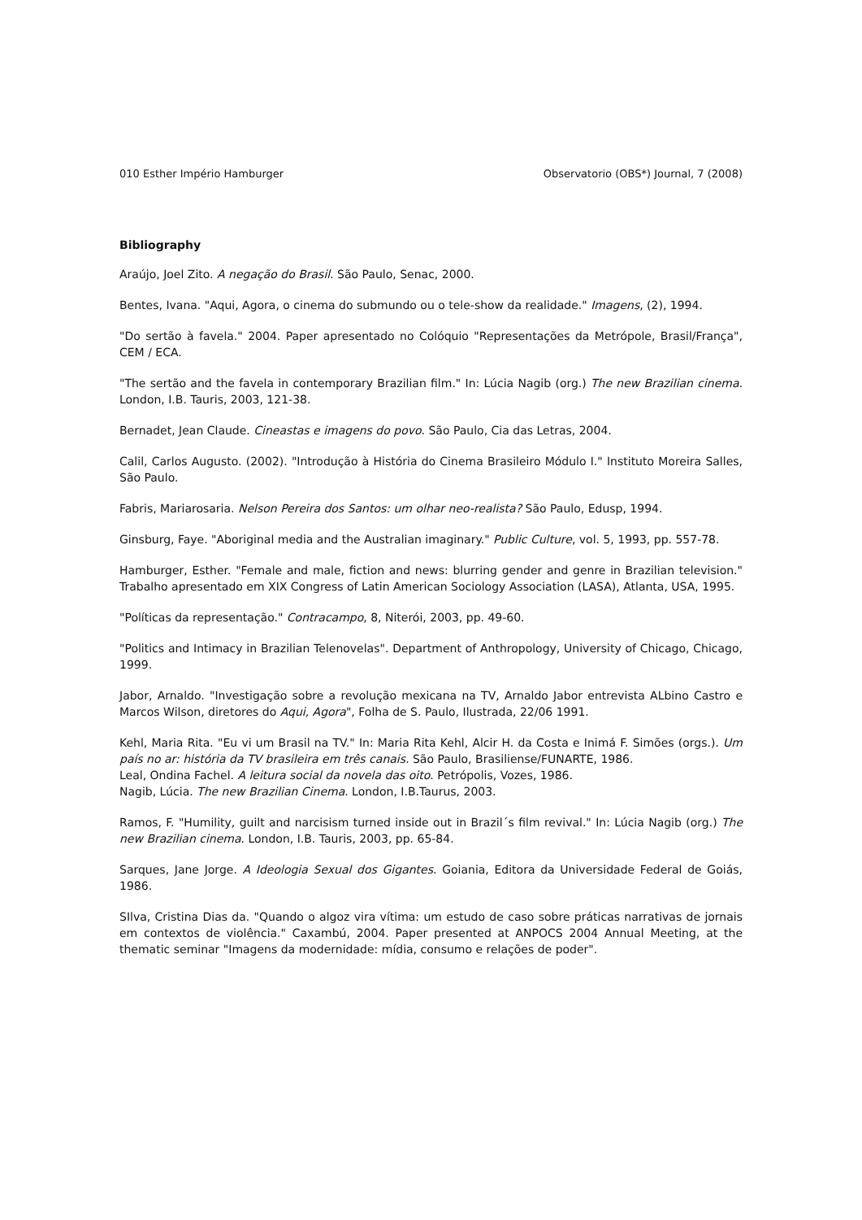010 Esther Império Hamburger Observatorio (OBS*) Journal, 7 (2008)
Bibliography
Araújo, Joel Zito. A negação do Brasil. São Paulo, Senac, 2000.
Bentes, Ivana. "Aqui, Agora, o cinema do submundo ou o tele-show da realidade." Imagens, (2), 1994.
"Do sertão à favela." 2004. Paper apresentado no Colóquio "Representações da Metrópole, Brasil/França", CEM / ECA.
"The sertão and the favela in contemporary Brazilian film." In: Lúcia Nagib (org.) The new Brazilian cinema. London, I.B. Tauris, 2003, 121-38.
Bernadet, Jean Claude. Cineastas e imagens do povo. São Paulo, Cia das Letras, 2004.
Calil, Carlos Augusto. (2002). "Introdução à História do Cinema Brasileiro Módulo I." Instituto Moreira Salles, São Paulo.
Fabris, Mariarosaria. Nelson Pereira dos Santos: um olhar neo-realista? São Paulo, Edusp, 1994.
Ginsburg, Faye. "Aboriginal media and the Australian imaginary." Public Culture, vol. 5, 1993, pp. 557-78.
Hamburger, Esther. "Female and male, fiction and news: blurring gender and genre in Brazilian television." Trabalho apresentado em XIX Congress of Latin American Sociology Association (LASA), Atlanta, USA, 1995.
"Políticas da representação." Contracampo, 8, Niterói, 2003, pp. 49-60.
"Politics and Intimacy in Brazilian Telenovelas". Department of Anthropology, University of Chicago, Chicago, 1999.
Jabor, Arnaldo. "Investigação sobre a revolução mexicana na TV, Arnaldo Jabor entrevista ALbino Castro e Marcos Wilson, diretores do Aqui, Agora", Folha de S. Paulo, Ilustrada, 22/06 1991.
Kehl, Maria Rita. "Eu vi um Brasil na TV." In: Maria Rita Kehl, Alcir H. da Costa e Inimá F. Simões (orgs.). Um país no ar: história da TV brasileira em três canais. São Paulo, Brasiliense/FUNARTE, 1986.
Leal, Ondina Fachel. A leitura social da novela das oito. Petrópolis, Vozes, 1986.
Nagib, Lúcia. The new Brazilian Cinema. London, I.B.Taurus, 2003.
Ramos, F. "Humility, guilt and narcisism turned inside out in Brazil´s film revival." In: Lúcia Nagib (org.) The new Brazilian cinema. London, I.B. Tauris, 2003, pp. 65-84.
Sarques, Jane Jorge. A Ideologia Sexual dos Gigantes. Goiania, Editora da Universidade Federal de Goiás, 1986.
SIlva, Cristina Dias da. "Quando o algoz vira vítima: um estudo de caso sobre práticas narrativas de jornais em contextos de violência." Caxambú, 2004. Paper presented at ANPOCS 2004 Annual Meeting, at the thematic seminar "Imagens da modernidade: mídia, consumo e relações de poder".